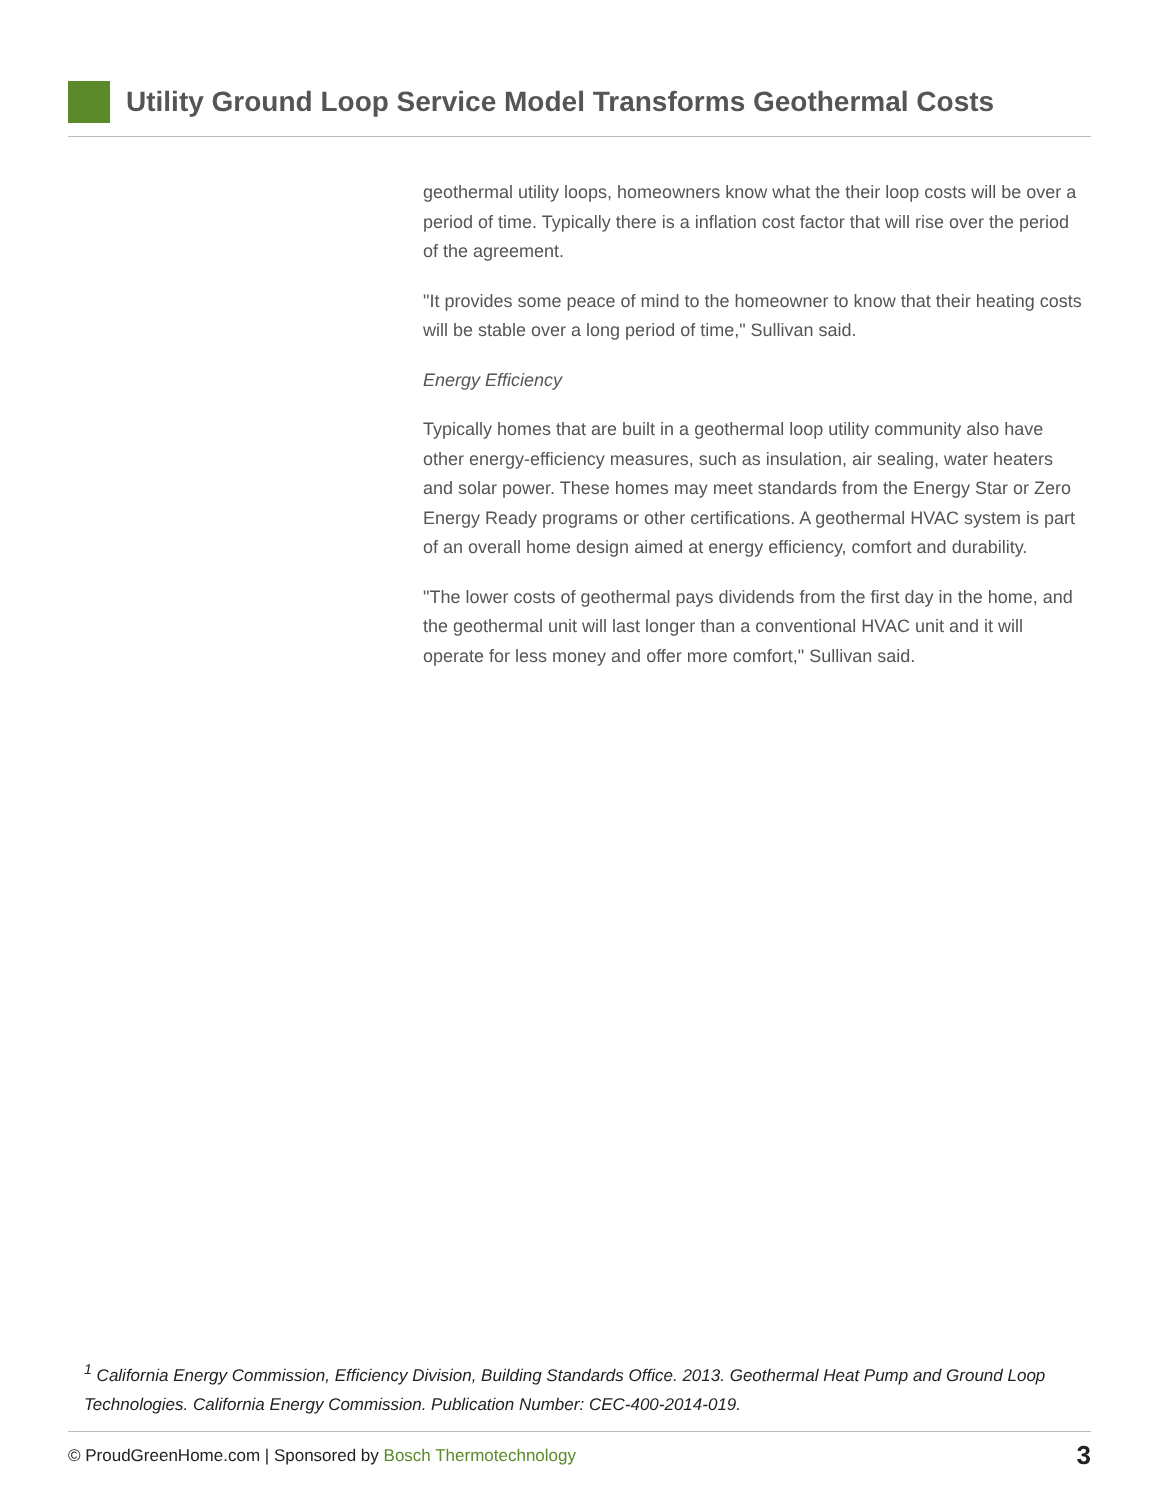Utility Ground Loop Service Model Transforms Geothermal Costs
geothermal utility loops, homeowners know what the their loop costs will be over a period of time. Typically there is a inflation cost factor that will rise over the period of the agreement.
"It provides some peace of mind to the homeowner to know that their heating costs will be stable over a long period of time," Sullivan said.
Energy Efficiency
Typically homes that are built in a geothermal loop utility community also have other energy-efficiency measures, such as insulation, air sealing, water heaters and solar power. These homes may meet standards from the Energy Star or Zero Energy Ready programs or other certifications. A geothermal HVAC system is part of an overall home design aimed at energy efficiency, comfort and durability.
"The lower costs of geothermal pays dividends from the first day in the home, and the geothermal unit will last longer than a conventional HVAC unit and it will operate for less money and offer more comfort," Sullivan said.
<sup>1</sup> California Energy Commission, Efficiency Division, Building Standards Office. 2013. Geothermal Heat Pump and Ground Loop Technologies. California Energy Commission. Publication Number: CEC-400-2014-019.
© ProudGreenHome.com | Sponsored by Bosch Thermotechnology
3